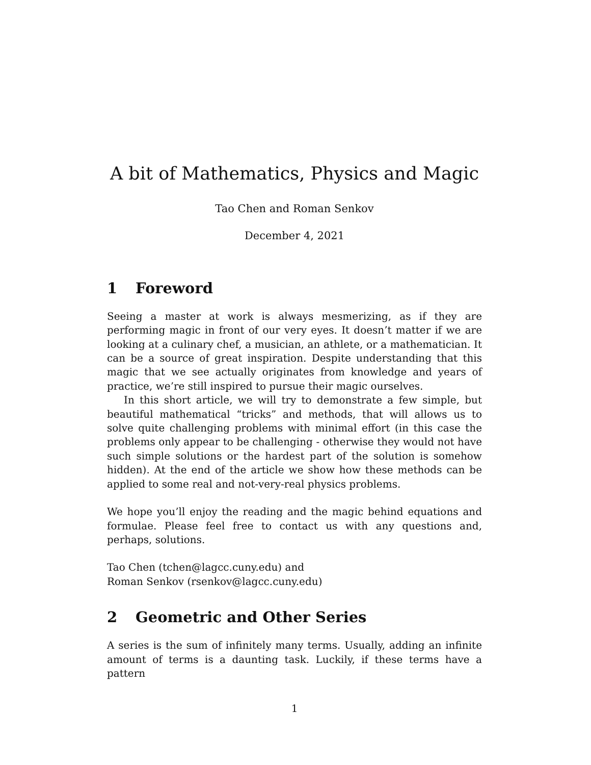A bit of Mathematics, Physics and Magic
Tao Chen and Roman Senkov
December 4, 2021
1 Foreword
Seeing a master at work is always mesmerizing, as if they are performing magic in front of our very eyes. It doesn’t matter if we are looking at a culinary chef, a musician, an athlete, or a mathematician. It can be a source of great inspiration. Despite understanding that this magic that we see actually originates from knowledge and years of practice, we’re still inspired to pursue their magic ourselves.
In this short article, we will try to demonstrate a few simple, but beautiful mathematical “tricks” and methods, that will allows us to solve quite challenging problems with minimal effort (in this case the problems only appear to be challenging - otherwise they would not have such simple solutions or the hardest part of the solution is somehow hidden). At the end of the article we show how these methods can be applied to some real and not-very-real physics problems.
We hope you’ll enjoy the reading and the magic behind equations and formulae. Please feel free to contact us with any questions and, perhaps, solutions.
Tao Chen (tchen@lagcc.cuny.edu) and
Roman Senkov (rsenkov@lagcc.cuny.edu)
2 Geometric and Other Series
A series is the sum of infinitely many terms. Usually, adding an infinite amount of terms is a daunting task. Luckily, if these terms have a pattern
1